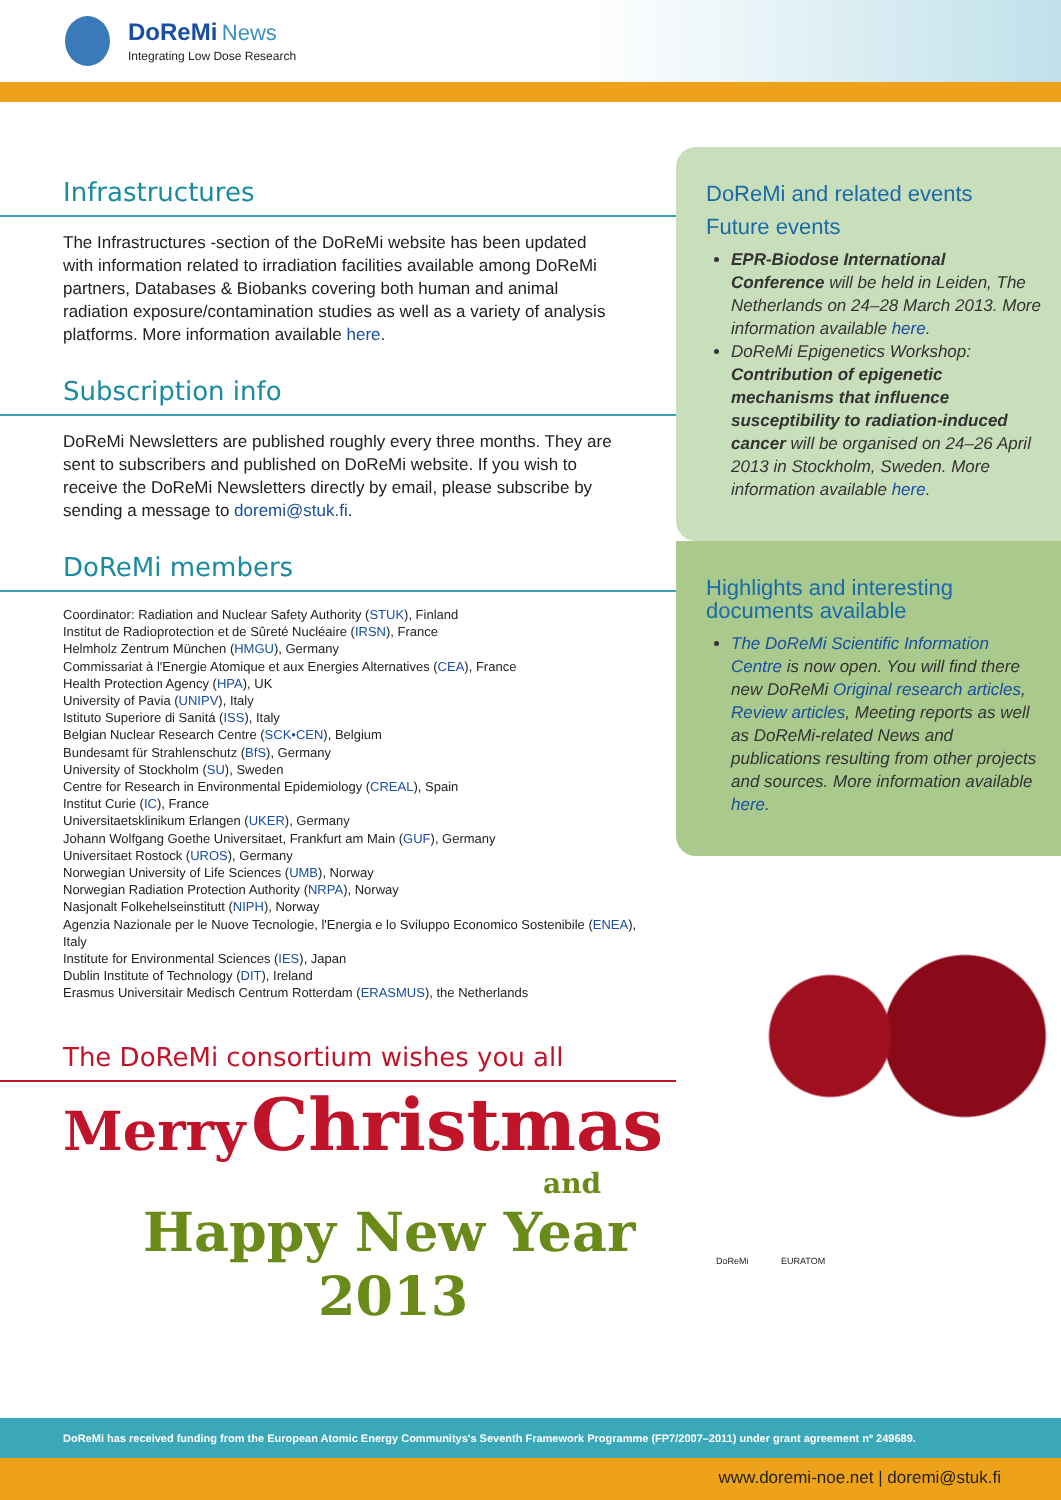DoReMi News
Integrating Low Dose Research
Infrastructures
The Infrastructures -section of the DoReMi website has been updated with information related to irradiation facilities available among DoReMi partners, Databases & Biobanks covering both human and animal radiation exposure/contamination studies as well as a variety of analysis platforms. More information available here.
Subscription info
DoReMi Newsletters are published roughly every three months. They are sent to subscribers and published on DoReMi website. If you wish to receive the DoReMi Newsletters directly by email, please subscribe by sending a message to doremi@stuk.fi.
DoReMi members
Coordinator: Radiation and Nuclear Safety Authority (STUK), Finland
Institut de Radioprotection et de Sûreté Nucléaire (IRSN), France
Helmholz Zentrum München (HMGU), Germany
Commissariat à l'Energie Atomique et aux Energies Alternatives (CEA), France
Health Protection Agency (HPA), UK
University of Pavia (UNIPV), Italy
Istituto Superiore di Sanitá (ISS), Italy
Belgian Nuclear Research Centre (SCK•CEN), Belgium
Bundesamt für Strahlenschutz (BfS), Germany
University of Stockholm (SU), Sweden
Centre for Research in Environmental Epidemiology (CREAL), Spain
Institut Curie (IC), France
Universitaetsklinikum Erlangen (UKER), Germany
Johann Wolfgang Goethe Universitaet, Frankfurt am Main (GUF), Germany
Universitaet Rostock (UROS), Germany
Norwegian University of Life Sciences (UMB), Norway
Norwegian Radiation Protection Authority (NRPA), Norway
Nasjonalt Folkehelseinstitutt (NIPH), Norway
Agenzia Nazionale per le Nuove Tecnologie, l'Energia e lo Sviluppo Economico Sostenibile (ENEA), Italy
Institute for Environmental Sciences (IES), Japan
Dublin Institute of Technology (DIT), Ireland
Erasmus Universitair Medisch Centrum Rotterdam (ERASMUS), the Netherlands
The DoReMi consortium wishes you all
Merry Christmas
and
Happy New Year
2013
DoReMi and related events
Future events
EPR-Biodose International Conference will be held in Leiden, The Netherlands on 24–28 March 2013. More information available here.
DoReMi Epigenetics Workshop: Contribution of epigenetic mechanisms that influence susceptibility to radiation-induced cancer will be organised on 24–26 April 2013 in Stockholm, Sweden. More information available here.
Highlights and interesting documents available
The DoReMi Scientific Information Centre is now open. You will find there new DoReMi Original research articles, Review articles, Meeting reports as well as DoReMi-related News and publications resulting from other projects and sources. More information available here.
DoReMi EURATOM
DoReMi has received funding from the European Atomic Energy Communitys's Seventh Framework Programme (FP7/2007–2011) under grant agreement nº 249689.
www.doremi-noe.net | doremi@stuk.fi